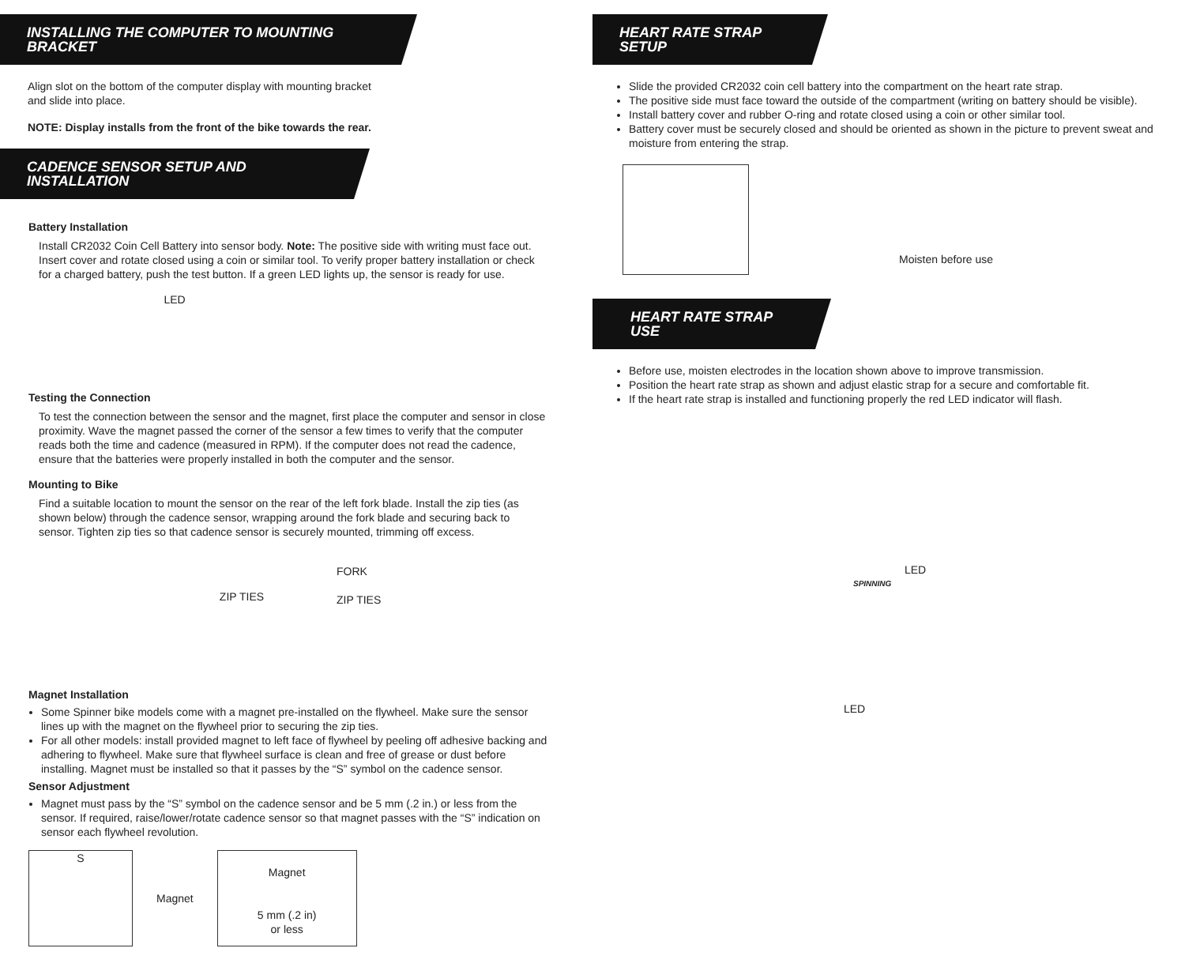INSTALLING THE COMPUTER TO MOUNTING BRACKET
Align slot on the bottom of the computer display with mounting bracket and slide into place.
NOTE: Display installs from the front of the bike towards the rear.
CADENCE SENSOR SETUP AND INSTALLATION
Battery Installation
Install CR2032 Coin Cell Battery into sensor body. Note: The positive side with writing must face out. Insert cover and rotate closed using a coin or similar tool. To verify proper battery installation or check for a charged battery, push the test button. If a green LED lights up, the sensor is ready for use.
LED
Testing the Connection
To test the connection between the sensor and the magnet, first place the computer and sensor in close proximity. Wave the magnet passed the corner of the sensor a few times to verify that the computer reads both the time and cadence (measured in RPM). If the computer does not read the cadence, ensure that the batteries were properly installed in both the computer and the sensor.
Mounting to Bike
Find a suitable location to mount the sensor on the rear of the left fork blade. Install the zip ties (as shown below) through the cadence sensor, wrapping around the fork blade and securing back to sensor. Tighten zip ties so that cadence sensor is securely mounted, trimming off excess.
ZIP TIES
FORK
ZIP TIES
Magnet Installation
Some Spinner bike models come with a magnet pre-installed on the flywheel. Make sure the sensor lines up with the magnet on the flywheel prior to securing the zip ties.
For all other models: install provided magnet to left face of flywheel by peeling off adhesive backing and adhering to flywheel. Make sure that flywheel surface is clean and free of grease or dust before installing. Magnet must be installed so that it passes by the “S” symbol on the cadence sensor.
Sensor Adjustment
Magnet must pass by the “S” symbol on the cadence sensor and be 5 mm (.2 in.) or less from the sensor. If required, raise/lower/rotate cadence sensor so that magnet passes with the “S” indication on sensor each flywheel revolution.
S
Magnet
Magnet
5 mm (.2 in)
or less
HEART RATE STRAP SETUP
Slide the provided CR2032 coin cell battery into the compartment on the heart rate strap.
The positive side must face toward the outside of the compartment (writing on battery should be visible).
Install battery cover and rubber O-ring and rotate closed using a coin or other similar tool.
Battery cover must be securely closed and should be oriented as shown in the picture to prevent sweat and moisture from entering the strap.
Moisten before use
HEART RATE STRAP USE
Before use, moisten electrodes in the location shown above to improve transmission.
Position the heart rate strap as shown and adjust elastic strap for a secure and comfortable fit.
If the heart rate strap is installed and functioning properly the red LED indicator will flash.
LED
SPINNING
LED